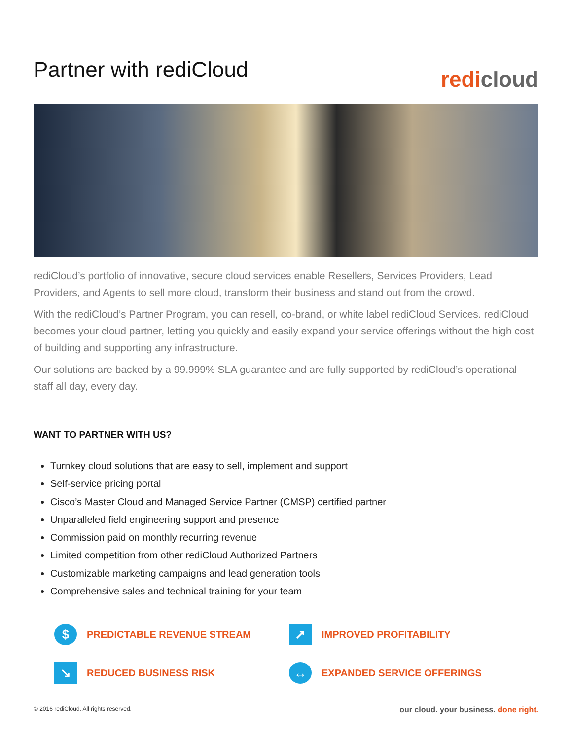Partner with rediCloud
redi cloud
rediCloud’s portfolio of innovative, secure cloud services enable Resellers, Services Providers, Lead Providers, and Agents to sell more cloud, transform their business and stand out from the crowd.
With the rediCloud’s Partner Program, you can resell, co-brand, or white label rediCloud Services. rediCloud becomes your cloud partner, letting you quickly and easily expand your service offerings without the high cost of building and supporting any infrastructure.
Our solutions are backed by a 99.999% SLA guarantee and are fully supported by rediCloud’s operational staff all day, every day.
WANT TO PARTNER WITH US?
Turnkey cloud solutions that are easy to sell, implement and support
Self-service pricing portal
Cisco’s Master Cloud and Managed Service Partner (CMSP) certified partner
Unparalleled field engineering support and presence
Commission paid on monthly recurring revenue
Limited competition from other rediCloud Authorized Partners
Customizable marketing campaigns and lead generation tools
Comprehensive sales and technical training for your team
$
PREDICTABLE REVENUE STREAM
↗
IMPROVED PROFITABILITY
↘
REDUCED BUSINESS RISK
↔
EXPANDED SERVICE OFFERINGS
© 2016 rediCloud. All rights reserved. our cloud. your business. done right.